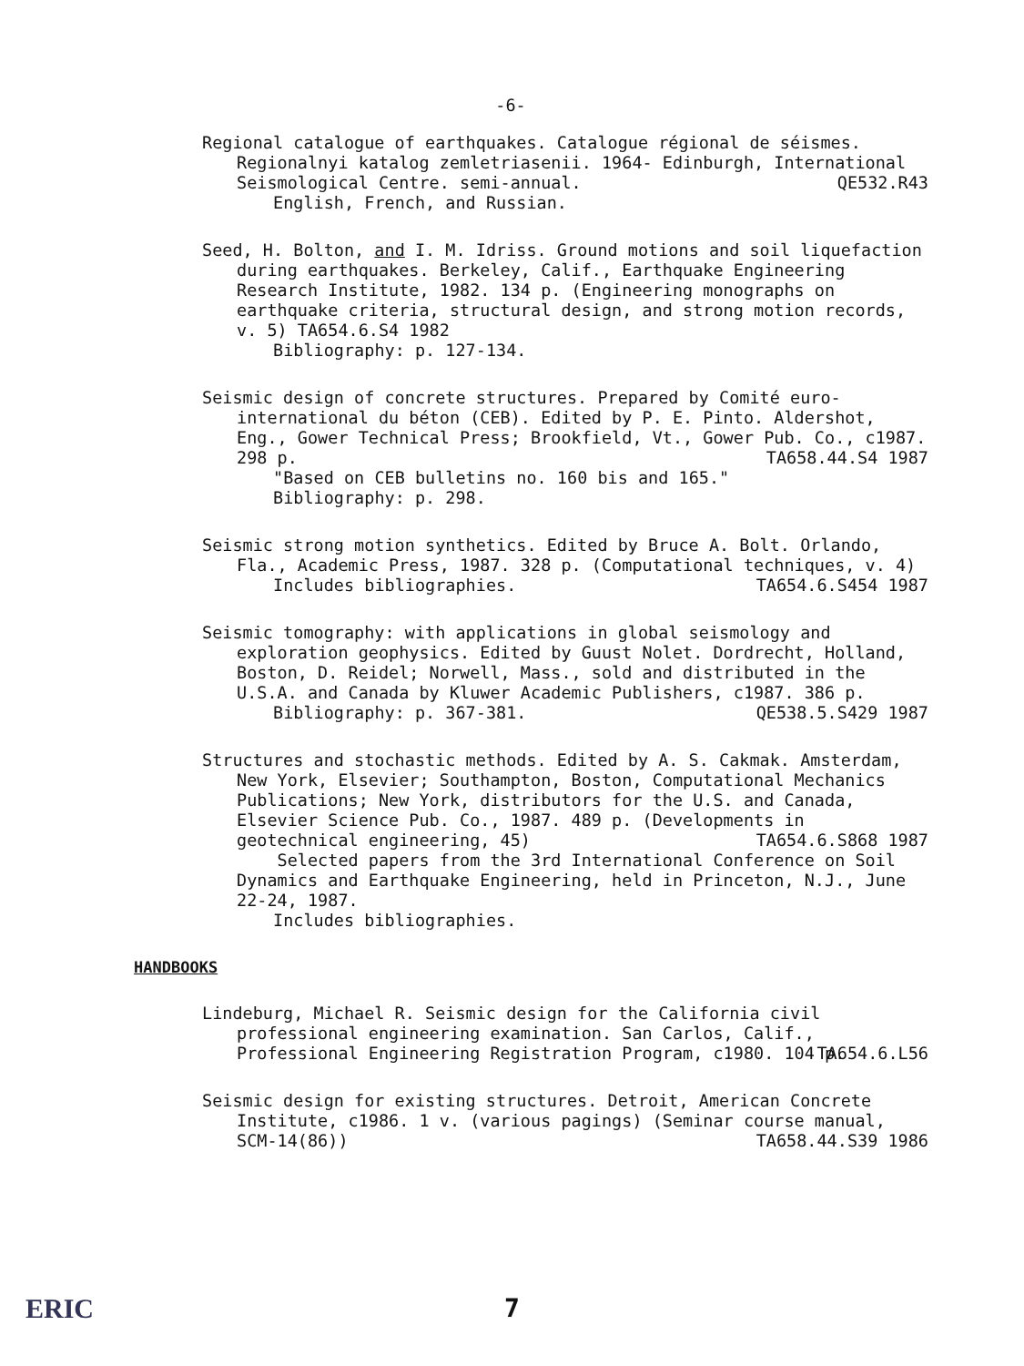-6-
Regional catalogue of earthquakes. Catalogue régional de séismes. Regionalnyi katalog zemletriasenii. 1964- Edinburgh, International Seismological Centre. semi-annual. QE532.R43
English, French, and Russian.
Seed, H. Bolton, and I. M. Idriss. Ground motions and soil liquefaction during earthquakes. Berkeley, Calif., Earthquake Engineering Research Institute, 1982. 134 p. (Engineering monographs on earthquake criteria, structural design, and strong motion records, v. 5) TA654.6.S4 1982
Bibliography: p. 127-134.
Seismic design of concrete structures. Prepared by Comité euro-international du béton (CEB). Edited by P. E. Pinto. Aldershot, Eng., Gower Technical Press; Brookfield, Vt., Gower Pub. Co., c1987. 298 p. TA658.44.S4 1987
"Based on CEB bulletins no. 160 bis and 165."
Bibliography: p. 298.
Seismic strong motion synthetics. Edited by Bruce A. Bolt. Orlando, Fla., Academic Press, 1987. 328 p. (Computational techniques, v. 4) TA654.6.S454 1987
Includes bibliographies.
Seismic tomography: with applications in global seismology and exploration geophysics. Edited by Guust Nolet. Dordrecht, Holland, Boston, D. Reidel; Norwell, Mass., sold and distributed in the U.S.A. and Canada by Kluwer Academic Publishers, c1987. 386 p. QE538.5.S429 1987
Bibliography: p. 367-381.
Structures and stochastic methods. Edited by A. S. Cakmak. Amsterdam, New York, Elsevier; Southampton, Boston, Computational Mechanics Publications; New York, distributors for the U.S. and Canada, Elsevier Science Pub. Co., 1987. 489 p. (Developments in geotechnical engineering, 45) TA654.6.S868 1987
Selected papers from the 3rd International Conference on Soil Dynamics and Earthquake Engineering, held in Princeton, N.J., June 22-24, 1987.
Includes bibliographies.
HANDBOOKS
Lindeburg, Michael R. Seismic design for the California civil professional engineering examination. San Carlos, Calif., Professional Engineering Registration Program, c1980. 104 p. TA654.6.L56
Seismic design for existing structures. Detroit, American Concrete Institute, c1986. 1 v. (various pagings) (Seminar course manual, SCM-14(86)) TA658.44.S39 1986
ERIC
7